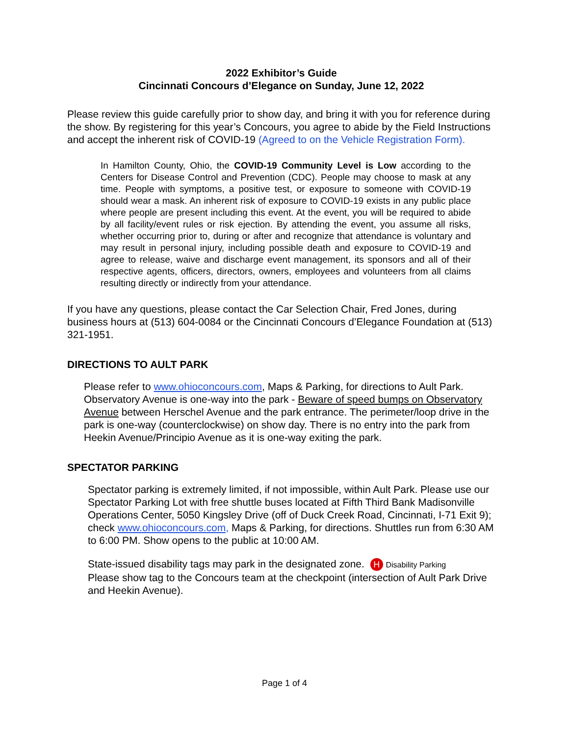2022 Exhibitor’s Guide
Cincinnati Concours d’Elegance on Sunday, June 12, 2022
Please review this guide carefully prior to show day, and bring it with you for reference during the show. By registering for this year’s Concours, you agree to abide by the Field Instructions and accept the inherent risk of COVID-19 (Agreed to on the Vehicle Registration Form).
In Hamilton County, Ohio, the COVID-19 Community Level is Low according to the Centers for Disease Control and Prevention (CDC). People may choose to mask at any time. People with symptoms, a positive test, or exposure to someone with COVID-19 should wear a mask. An inherent risk of exposure to COVID-19 exists in any public place where people are present including this event. At the event, you will be required to abide by all facility/event rules or risk ejection. By attending the event, you assume all risks, whether occurring prior to, during or after and recognize that attendance is voluntary and may result in personal injury, including possible death and exposure to COVID-19 and agree to release, waive and discharge event management, its sponsors and all of their respective agents, officers, directors, owners, employees and volunteers from all claims resulting directly or indirectly from your attendance.
If you have any questions, please contact the Car Selection Chair, Fred Jones, during business hours at (513) 604-0084 or the Cincinnati Concours d’Elegance Foundation at (513) 321-1951.
DIRECTIONS TO AULT PARK
Please refer to www.ohioconcours.com, Maps & Parking, for directions to Ault Park. Observatory Avenue is one-way into the park - Beware of speed bumps on Observatory Avenue between Herschel Avenue and the park entrance. The perimeter/loop drive in the park is one-way (counterclockwise) on show day. There is no entry into the park from Heekin Avenue/Principio Avenue as it is one-way exiting the park.
SPECTATOR PARKING
Spectator parking is extremely limited, if not impossible, within Ault Park. Please use our Spectator Parking Lot with free shuttle buses located at Fifth Third Bank Madisonville Operations Center, 5050 Kingsley Drive (off of Duck Creek Road, Cincinnati, I-71 Exit 9); check www.ohioconcours.com, Maps & Parking, for directions. Shuttles run from 6:30 AM to 6:00 PM. Show opens to the public at 10:00 AM.
State-issued disability tags may park in the designated zone. H Disability Parking
Please show tag to the Concours team at the checkpoint (intersection of Ault Park Drive and Heekin Avenue).
Page 1 of 4